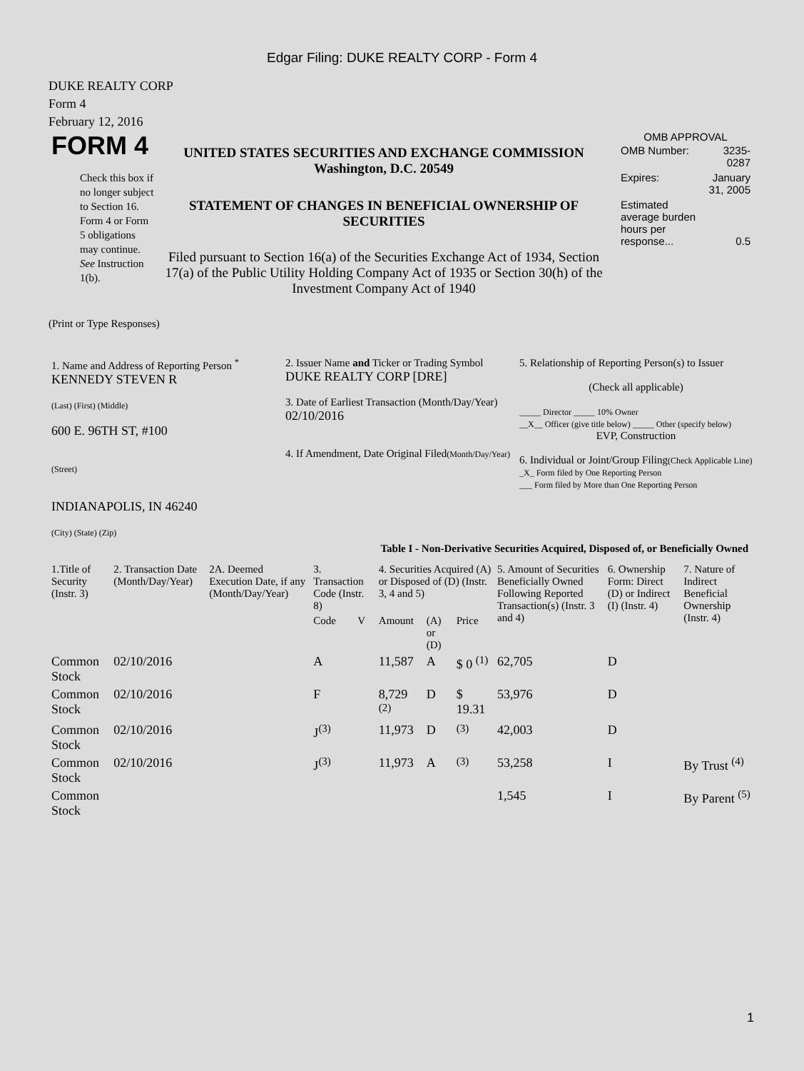Edgar Filing: DUKE REALTY CORP - Form 4
DUKE REALTY CORP
Form 4
February 12, 2016
FORM 4
Check this box if no longer subject to Section 16. Form 4 or Form 5 obligations may continue. See Instruction 1(b).
UNITED STATES SECURITIES AND EXCHANGE COMMISSION
Washington, D.C. 20549
STATEMENT OF CHANGES IN BENEFICIAL OWNERSHIP OF SECURITIES
Filed pursuant to Section 16(a) of the Securities Exchange Act of 1934, Section 17(a) of the Public Utility Holding Company Act of 1935 or Section 30(h) of the Investment Company Act of 1940
OMB APPROVAL
| OMB Number: | 3235-0287 |
| Expires: | January 31, 2005 |
| Estimated average burden hours per response... | 0.5 |
(Print or Type Responses)
| 1. Name and Address of Reporting Person <sup>*</sup> KENNEDY STEVEN R (Last) (First) (Middle) 600 E. 96TH ST, #100 (Street) INDIANAPOLIS, IN 46240 (City) (State) (Zip) | 2. Issuer Name and Ticker or Trading Symbol DUKE REALTY CORP [DRE] 3. Date of Earliest Transaction (Month/Day/Year) 02/10/2016 4. If Amendment, Date Original Filed (Month/Day/Year) | 5. Relationship of Reporting Person(s) to Issuer (Check all applicable) _____ Director _____ 10% Owner __X__ Officer (give title below) _____ Other (specify below) EVP, Construction 6. Individual or Joint/Group Filing (Check Applicable Line) _X_ Form filed by One Reporting Person ___ Form filed by More than One Reporting Person |
Table I - Non-Derivative Securities Acquired, Disposed of, or Beneficially Owned
| 1.Title of Security (Instr. 3) | 2. Transaction Date (Month/Day/Year) | 2A. Deemed Execution Date, if any (Month/Day/Year) | 3. Transaction Code (Instr. 8) | | 4. Securities Acquired (A) or Disposed of (D) (Instr. 3, 4 and 5) | | | 5. Amount of Securities Beneficially Owned Following Reported Transaction(s) (Instr. 3 and 4) | 6. Ownership Form: Direct (D) or Indirect (I) (Instr. 4) | 7. Nature of Indirect Beneficial Ownership (Instr. 4) |
| --- | --- | --- | --- | --- | --- | --- | --- | --- | --- | --- |
| | | | Code | V | Amount | (A) or (D) | Price | | | |
| Common Stock | 02/10/2016 | | A | | 11,587 | A | $ 0 <sup>(1)</sup> | 62,705 | D | |
| Common Stock | 02/10/2016 | | F | | 8,729 <sup>(2)</sup> | D | $ 19.31 | 53,976 | D | |
| Common Stock | 02/10/2016 | | J<sup>(3)</sup> | | 11,973 | D | <sup>(3)</sup> | 42,003 | D | |
| Common Stock | 02/10/2016 | | J<sup>(3)</sup> | | 11,973 | A | <sup>(3)</sup> | 53,258 | I | By Trust <sup>(4)</sup> |
| Common Stock | | | | | | | | 1,545 | I | By Parent <sup>(5)</sup> |
1